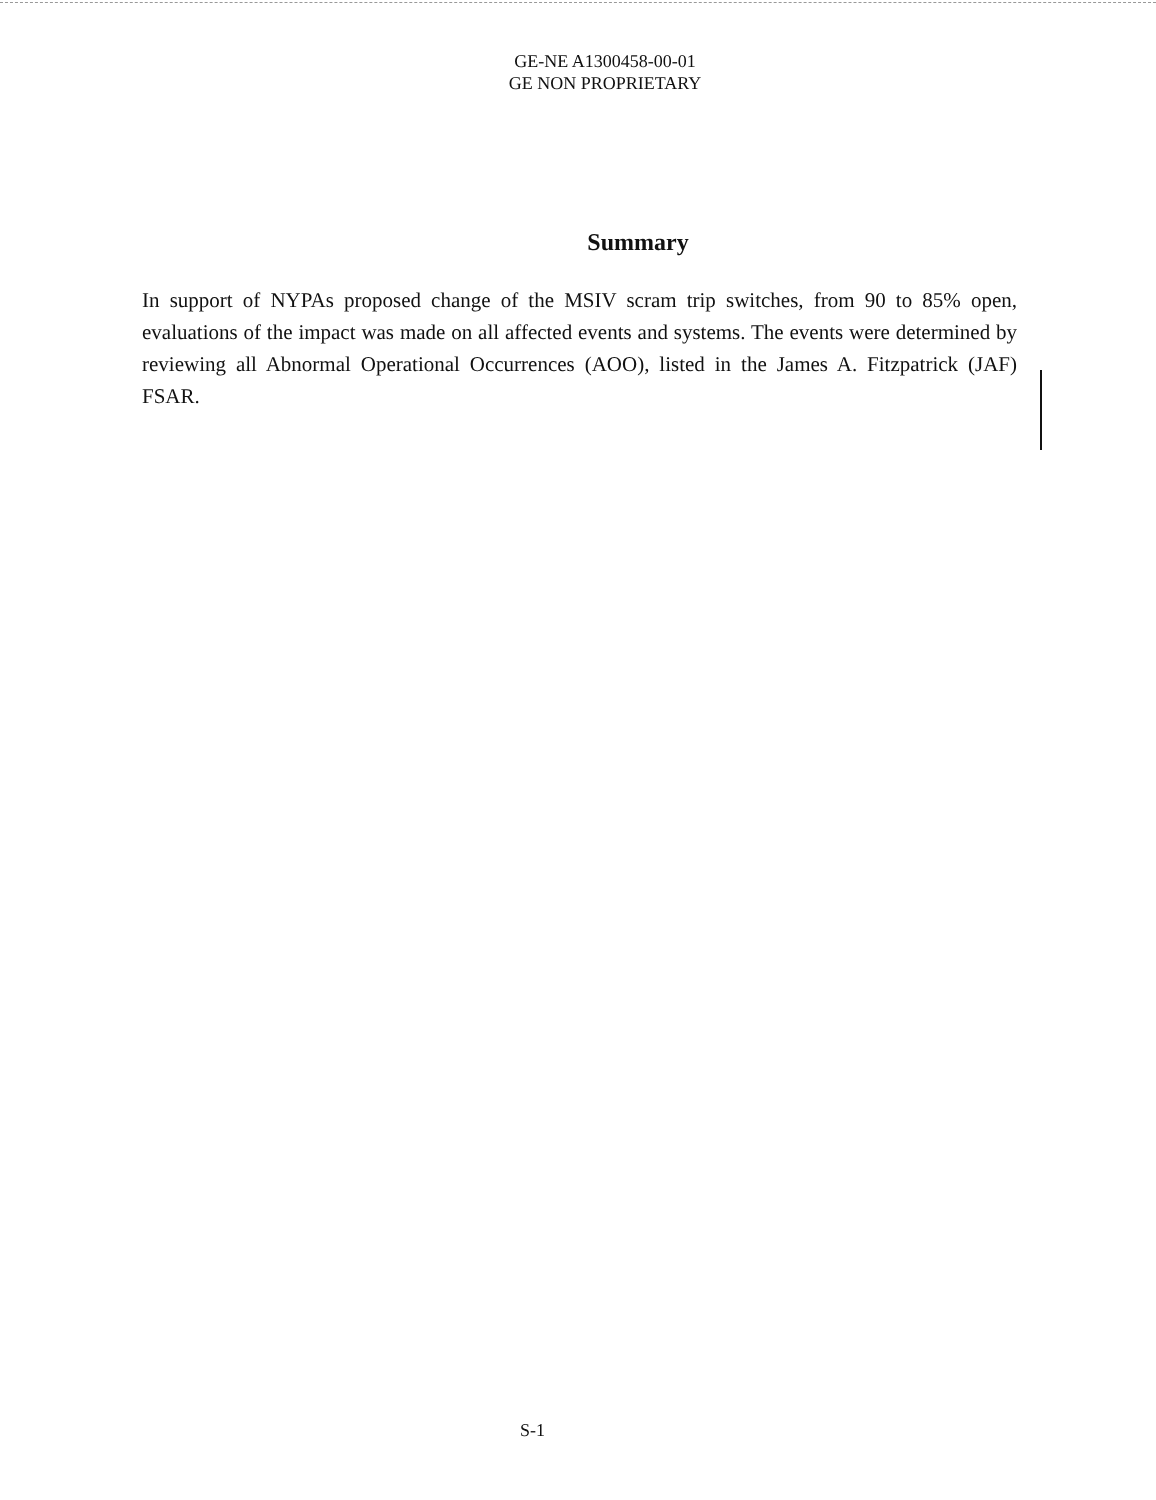GE-NE A1300458-00-01
GE NON PROPRIETARY
Summary
In support of NYPAs proposed change of the MSIV scram trip switches, from 90 to 85% open, evaluations of the impact was made on all affected events and systems. The events were determined by reviewing all Abnormal Operational Occurrences (AOO), listed in the James A. Fitzpatrick (JAF) FSAR.
S-1